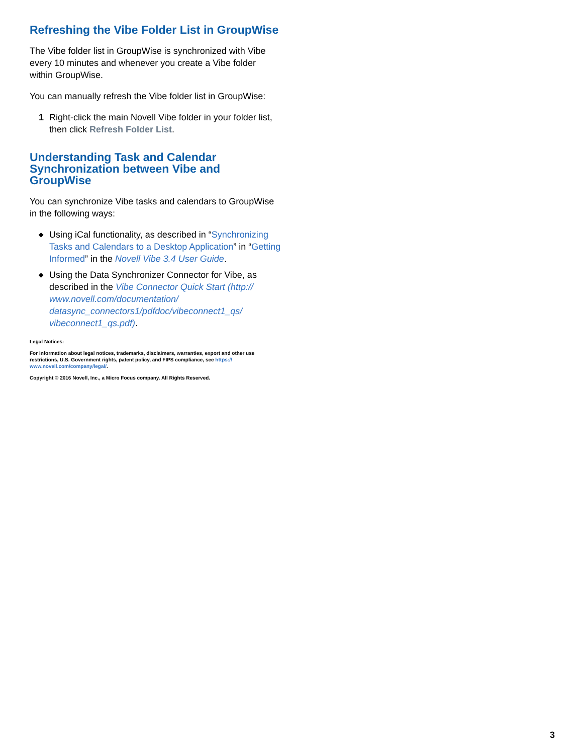Refreshing the Vibe Folder List in GroupWise
The Vibe folder list in GroupWise is synchronized with Vibe every 10 minutes and whenever you create a Vibe folder within GroupWise.
You can manually refresh the Vibe folder list in GroupWise:
1 Right-click the main Novell Vibe folder in your folder list, then click Refresh Folder List.
Understanding Task and Calendar Synchronization between Vibe and GroupWise
You can synchronize Vibe tasks and calendars to GroupWise in the following ways:
◆ Using iCal functionality, as described in “Synchronizing Tasks and Calendars to a Desktop Application” in “Getting Informed” in the Novell Vibe 3.4 User Guide.
◆ Using the Data Synchronizer Connector for Vibe, as described in the Vibe Connector Quick Start (http:// www.novell.com/documentation/ datasync_connectors1/pdfdoc/vibeconnect1_qs/ vibeconnect1_qs.pdf).
Legal Notices:
For information about legal notices, trademarks, disclaimers, warranties, export and other use restrictions, U.S. Government rights, patent policy, and FIPS compliance, see https:// www.novell.com/company/legal/.
Copyright © 2016 Novell, Inc., a Micro Focus company. All Rights Reserved.
3